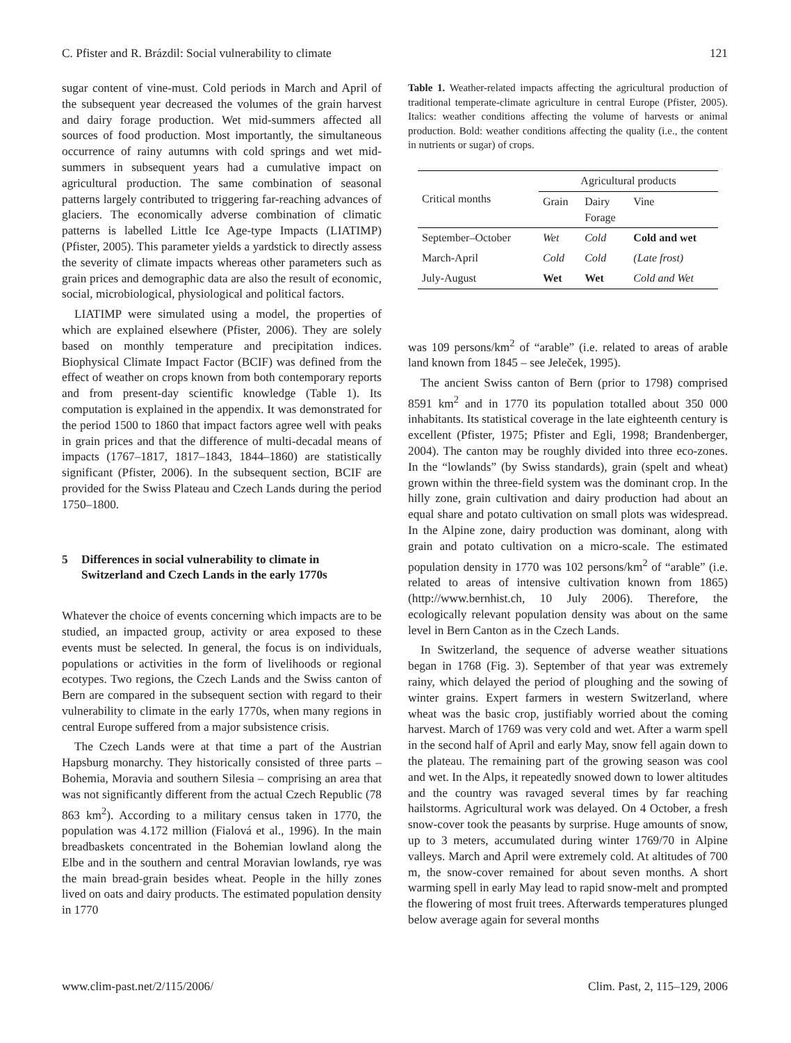C. Pfister and R. Brázdil: Social vulnerability to climate 121
sugar content of vine-must. Cold periods in March and April of the subsequent year decreased the volumes of the grain harvest and dairy forage production. Wet mid-summers affected all sources of food production. Most importantly, the simultaneous occurrence of rainy autumns with cold springs and wet mid-summers in subsequent years had a cumulative impact on agricultural production. The same combination of seasonal patterns largely contributed to triggering far-reaching advances of glaciers. The economically adverse combination of climatic patterns is labelled Little Ice Age-type Impacts (LIATIMP) (Pfister, 2005). This parameter yields a yardstick to directly assess the severity of climate impacts whereas other parameters such as grain prices and demographic data are also the result of economic, social, microbiological, physiological and political factors.
LIATIMP were simulated using a model, the properties of which are explained elsewhere (Pfister, 2006). They are solely based on monthly temperature and precipitation indices. Biophysical Climate Impact Factor (BCIF) was defined from the effect of weather on crops known from both contemporary reports and from present-day scientific knowledge (Table 1). Its computation is explained in the appendix. It was demonstrated for the period 1500 to 1860 that impact factors agree well with peaks in grain prices and that the difference of multi-decadal means of impacts (1767–1817, 1817–1843, 1844–1860) are statistically significant (Pfister, 2006). In the subsequent section, BCIF are provided for the Swiss Plateau and Czech Lands during the period 1750–1800.
5 Differences in social vulnerability to climate in Switzerland and Czech Lands in the early 1770s
Whatever the choice of events concerning which impacts are to be studied, an impacted group, activity or area exposed to these events must be selected. In general, the focus is on individuals, populations or activities in the form of livelihoods or regional ecotypes. Two regions, the Czech Lands and the Swiss canton of Bern are compared in the subsequent section with regard to their vulnerability to climate in the early 1770s, when many regions in central Europe suffered from a major subsistence crisis.
The Czech Lands were at that time a part of the Austrian Hapsburg monarchy. They historically consisted of three parts – Bohemia, Moravia and southern Silesia – comprising an area that was not significantly different from the actual Czech Republic (78 863 km<sup>2</sup>). According to a military census taken in 1770, the population was 4.172 million (Fialová et al., 1996). In the main breadbaskets concentrated in the Bohemian lowland along the Elbe and in the southern and central Moravian lowlands, rye was the main bread-grain besides wheat. People in the hilly zones lived on oats and dairy products. The estimated population density in 1770
Table 1. Weather-related impacts affecting the agricultural production of traditional temperate-climate agriculture in central Europe (Pfister, 2005). Italics: weather conditions affecting the volume of harvests or animal production. Bold: weather conditions affecting the quality (i.e., the content in nutrients or sugar) of crops.
| Critical months | Agricultural products | | |
| --- | --- | --- | --- |
| | Grain | Dairy Forage | Vine |
| September–October | Wet | Cold | Cold and wet |
| March-April | Cold | Cold | (Late frost) |
| July-August | Wet | Wet | Cold and Wet |
was 109 persons/km<sup>2</sup> of “arable” (i.e. related to areas of arable land known from 1845 – see Jeleček, 1995).
The ancient Swiss canton of Bern (prior to 1798) comprised 8591 km<sup>2</sup> and in 1770 its population totalled about 350 000 inhabitants. Its statistical coverage in the late eighteenth century is excellent (Pfister, 1975; Pfister and Egli, 1998; Brandenberger, 2004). The canton may be roughly divided into three eco-zones. In the “lowlands” (by Swiss standards), grain (spelt and wheat) grown within the three-field system was the dominant crop. In the hilly zone, grain cultivation and dairy production had about an equal share and potato cultivation on small plots was widespread. In the Alpine zone, dairy production was dominant, along with grain and potato cultivation on a micro-scale. The estimated population density in 1770 was 102 persons/km<sup>2</sup> of “arable” (i.e. related to areas of intensive cultivation known from 1865) (http://www.bernhist.ch, 10 July 2006). Therefore, the ecologically relevant population density was about on the same level in Bern Canton as in the Czech Lands.
In Switzerland, the sequence of adverse weather situations began in 1768 (Fig. 3). September of that year was extremely rainy, which delayed the period of ploughing and the sowing of winter grains. Expert farmers in western Switzerland, where wheat was the basic crop, justifiably worried about the coming harvest. March of 1769 was very cold and wet. After a warm spell in the second half of April and early May, snow fell again down to the plateau. The remaining part of the growing season was cool and wet. In the Alps, it repeatedly snowed down to lower altitudes and the country was ravaged several times by far reaching hailstorms. Agricultural work was delayed. On 4 October, a fresh snow-cover took the peasants by surprise. Huge amounts of snow, up to 3 meters, accumulated during winter 1769/70 in Alpine valleys. March and April were extremely cold. At altitudes of 700 m, the snow-cover remained for about seven months. A short warming spell in early May lead to rapid snow-melt and prompted the flowering of most fruit trees. Afterwards temperatures plunged below average again for several months
www.clim-past.net/2/115/2006/ Clim. Past, 2, 115–129, 2006